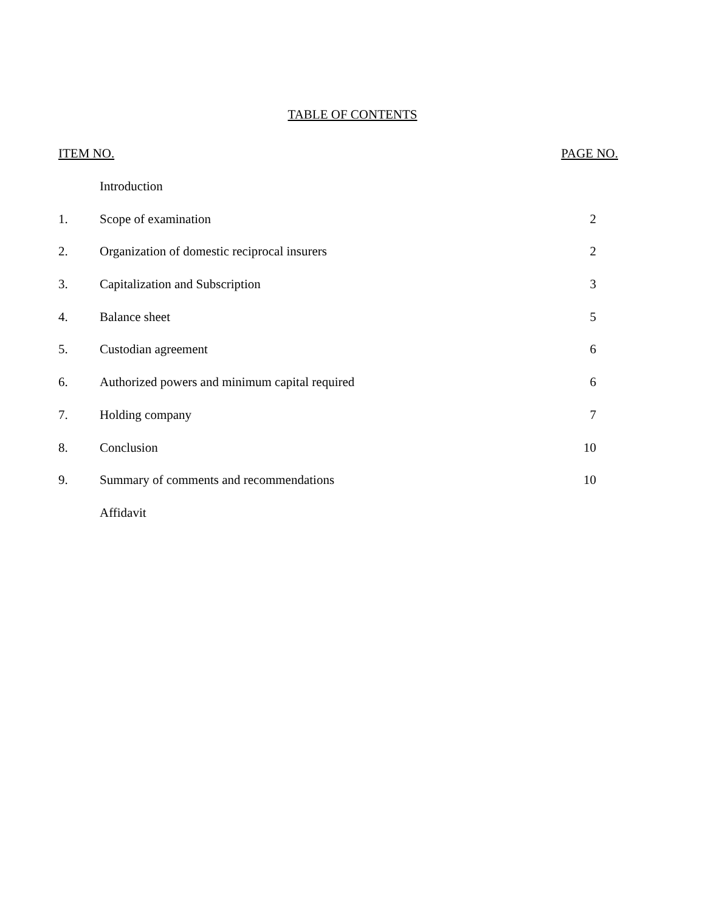TABLE OF CONTENTS
| ITEM NO. | | PAGE NO. |
| --- | --- | --- |
| | Introduction | |
| 1. | Scope of examination | 2 |
| 2. | Organization of domestic reciprocal insurers | 2 |
| 3. | Capitalization and Subscription | 3 |
| 4. | Balance sheet | 5 |
| 5. | Custodian agreement | 6 |
| 6. | Authorized powers and minimum capital required | 6 |
| 7. | Holding company | 7 |
| 8. | Conclusion | 10 |
| 9. | Summary of comments and recommendations | 10 |
| | Affidavit | |